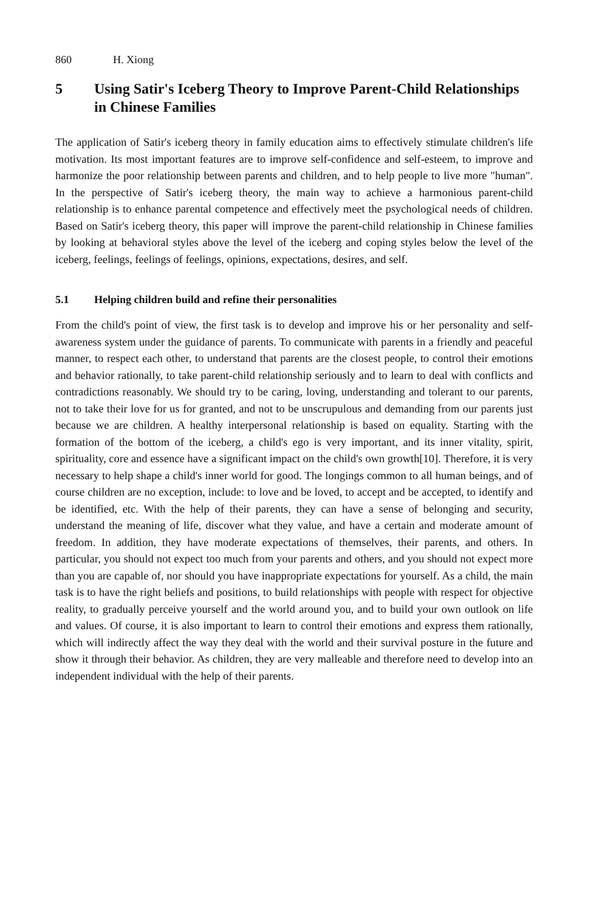860 H. Xiong
5 Using Satir's Iceberg Theory to Improve Parent-Child Relationships in Chinese Families
The application of Satir's iceberg theory in family education aims to effectively stimulate children's life motivation. Its most important features are to improve self-confidence and self-esteem, to improve and harmonize the poor relationship between parents and children, and to help people to live more "human". In the perspective of Satir's iceberg theory, the main way to achieve a harmonious parent-child relationship is to enhance parental competence and effectively meet the psychological needs of children. Based on Satir's iceberg theory, this paper will improve the parent-child relationship in Chinese families by looking at behavioral styles above the level of the iceberg and coping styles below the level of the iceberg, feelings, feelings of feelings, opinions, expectations, desires, and self.
5.1 Helping children build and refine their personalities
From the child's point of view, the first task is to develop and improve his or her personality and self-awareness system under the guidance of parents. To communicate with parents in a friendly and peaceful manner, to respect each other, to understand that parents are the closest people, to control their emotions and behavior rationally, to take parent-child relationship seriously and to learn to deal with conflicts and contradictions reasonably. We should try to be caring, loving, understanding and tolerant to our parents, not to take their love for us for granted, and not to be unscrupulous and demanding from our parents just because we are children. A healthy interpersonal relationship is based on equality. Starting with the formation of the bottom of the iceberg, a child's ego is very important, and its inner vitality, spirit, spirituality, core and essence have a significant impact on the child's own growth[10]. Therefore, it is very necessary to help shape a child's inner world for good. The longings common to all human beings, and of course children are no exception, include: to love and be loved, to accept and be accepted, to identify and be identified, etc. With the help of their parents, they can have a sense of belonging and security, understand the meaning of life, discover what they value, and have a certain and moderate amount of freedom. In addition, they have moderate expectations of themselves, their parents, and others. In particular, you should not expect too much from your parents and others, and you should not expect more than you are capable of, nor should you have inappropriate expectations for yourself. As a child, the main task is to have the right beliefs and positions, to build relationships with people with respect for objective reality, to gradually perceive yourself and the world around you, and to build your own outlook on life and values. Of course, it is also important to learn to control their emotions and express them rationally, which will indirectly affect the way they deal with the world and their survival posture in the future and show it through their behavior. As children, they are very malleable and therefore need to develop into an independent individual with the help of their parents.